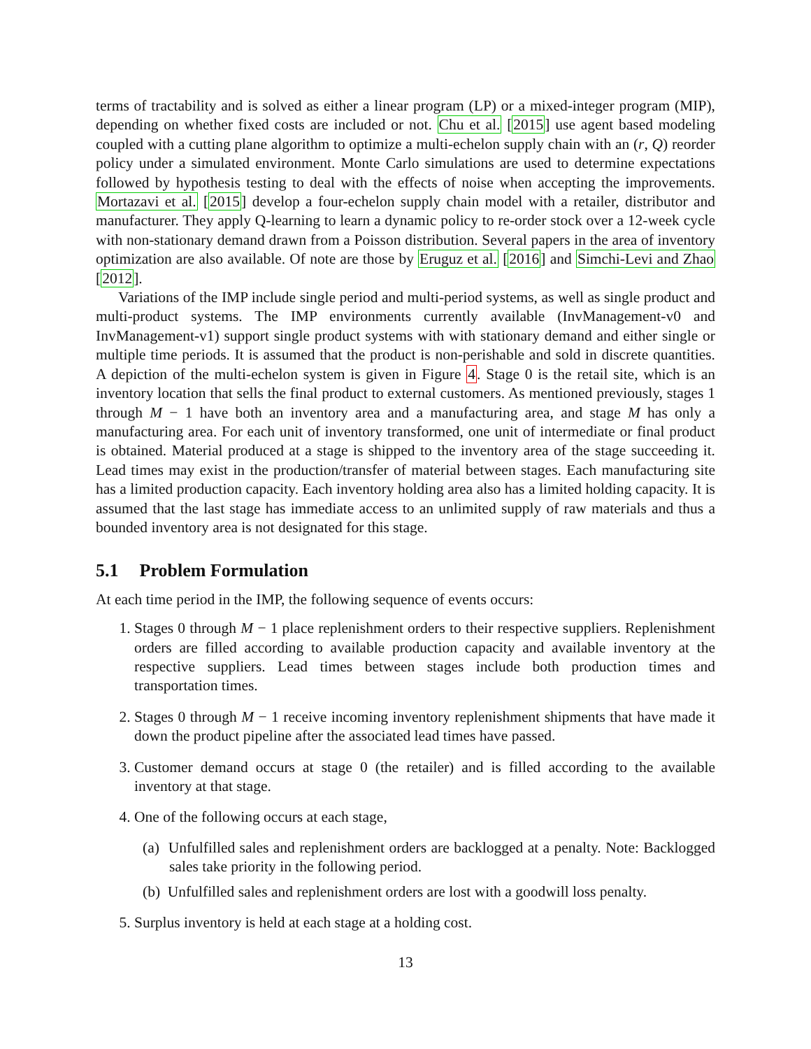terms of tractability and is solved as either a linear program (LP) or a mixed-integer program (MIP), depending on whether fixed costs are included or not. Chu et al. [2015] use agent based modeling coupled with a cutting plane algorithm to optimize a multi-echelon supply chain with an (r, Q) reorder policy under a simulated environment. Monte Carlo simulations are used to determine expectations followed by hypothesis testing to deal with the effects of noise when accepting the improvements. Mortazavi et al. [2015] develop a four-echelon supply chain model with a retailer, distributor and manufacturer. They apply Q-learning to learn a dynamic policy to re-order stock over a 12-week cycle with non-stationary demand drawn from a Poisson distribution. Several papers in the area of inventory optimization are also available. Of note are those by Eruguz et al. [2016] and Simchi-Levi and Zhao [2012].
Variations of the IMP include single period and multi-period systems, as well as single product and multi-product systems. The IMP environments currently available (InvManagement-v0 and InvManagement-v1) support single product systems with with stationary demand and either single or multiple time periods. It is assumed that the product is non-perishable and sold in discrete quantities. A depiction of the multi-echelon system is given in Figure 4. Stage 0 is the retail site, which is an inventory location that sells the final product to external customers. As mentioned previously, stages 1 through M − 1 have both an inventory area and a manufacturing area, and stage M has only a manufacturing area. For each unit of inventory transformed, one unit of intermediate or final product is obtained. Material produced at a stage is shipped to the inventory area of the stage succeeding it. Lead times may exist in the production/transfer of material between stages. Each manufacturing site has a limited production capacity. Each inventory holding area also has a limited holding capacity. It is assumed that the last stage has immediate access to an unlimited supply of raw materials and thus a bounded inventory area is not designated for this stage.
5.1 Problem Formulation
At each time period in the IMP, the following sequence of events occurs:
1. Stages 0 through M − 1 place replenishment orders to their respective suppliers. Replenishment orders are filled according to available production capacity and available inventory at the respective suppliers. Lead times between stages include both production times and transportation times.
2. Stages 0 through M − 1 receive incoming inventory replenishment shipments that have made it down the product pipeline after the associated lead times have passed.
3. Customer demand occurs at stage 0 (the retailer) and is filled according to the available inventory at that stage.
4. One of the following occurs at each stage,
(a) Unfulfilled sales and replenishment orders are backlogged at a penalty. Note: Backlogged sales take priority in the following period.
(b) Unfulfilled sales and replenishment orders are lost with a goodwill loss penalty.
5. Surplus inventory is held at each stage at a holding cost.
13